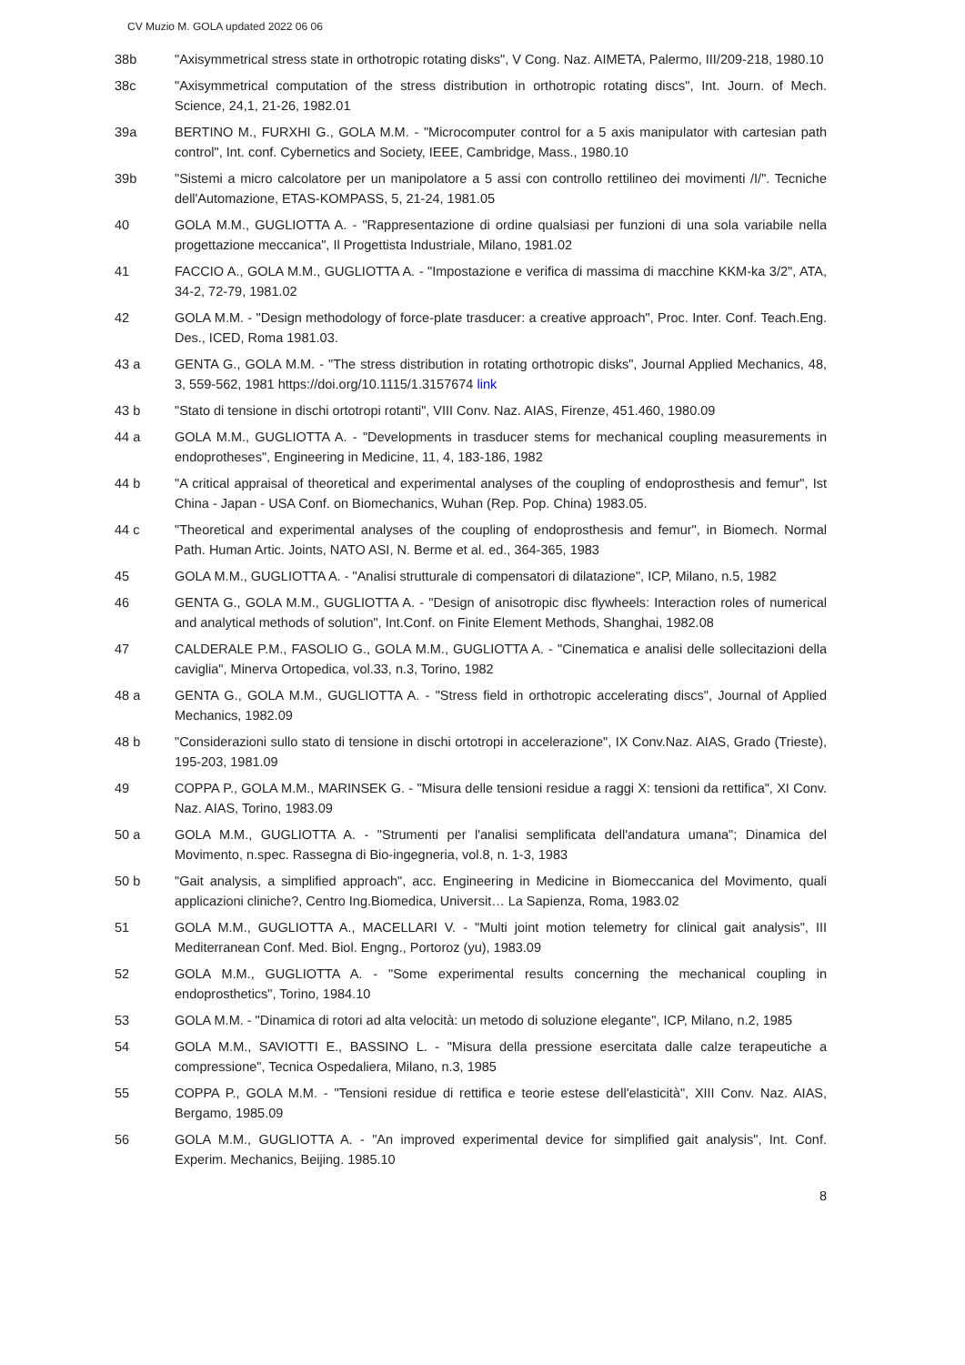CV Muzio M. GOLA updated 2022 06 06
38b "Axisymmetrical stress state in orthotropic rotating disks", V Cong. Naz. AIMETA, Palermo, III/209-218, 1980.10
38c "Axisymmetrical computation of the stress distribution in orthotropic rotating discs", Int. Journ. of Mech. Science, 24,1, 21-26, 1982.01
39a BERTINO M., FURXHI G., GOLA M.M. - "Microcomputer control for a 5 axis manipulator with cartesian path control", Int. conf. Cybernetics and Society, IEEE, Cambridge, Mass., 1980.10
39b "Sistemi a micro calcolatore per un manipolatore a 5 assi con controllo rettilineo dei movimenti /I/". Tecniche dell'Automazione, ETAS-KOMPASS, 5, 21-24, 1981.05
40 GOLA M.M., GUGLIOTTA A. - "Rappresentazione di ordine qualsiasi per funzioni di una sola variabile nella progettazione meccanica", Il Progettista Industriale, Milano, 1981.02
41 FACCIO A., GOLA M.M., GUGLIOTTA A. - "Impostazione e verifica di massima di macchine KKM-ka 3/2", ATA, 34-2, 72-79, 1981.02
42 GOLA M.M. - "Design methodology of force-plate trasducer: a creative approach", Proc. Inter. Conf. Teach.Eng. Des., ICED, Roma 1981.03.
43 a GENTA G., GOLA M.M. - "The stress distribution in rotating orthotropic disks", Journal Applied Mechanics, 48, 3, 559-562, 1981 https://doi.org/10.1115/1.3157674 link
43 b "Stato di tensione in dischi ortotropi rotanti", VIII Conv. Naz. AIAS, Firenze, 451.460, 1980.09
44 a GOLA M.M., GUGLIOTTA A. - "Developments in trasducer stems for mechanical coupling measurements in endoprotheses", Engineering in Medicine, 11, 4, 183-186, 1982
44 b "A critical appraisal of theoretical and experimental analyses of the coupling of endoprosthesis and femur", Ist China - Japan - USA Conf. on Biomechanics, Wuhan (Rep. Pop. China) 1983.05.
44 c "Theoretical and experimental analyses of the coupling of endoprosthesis and femur", in Biomech. Normal Path. Human Artic. Joints, NATO ASI, N. Berme et al. ed., 364-365, 1983
45 GOLA M.M., GUGLIOTTA A. - "Analisi strutturale di compensatori di dilatazione", ICP, Milano, n.5, 1982
46 GENTA G., GOLA M.M., GUGLIOTTA A. - "Design of anisotropic disc flywheels: Interaction roles of numerical and analytical methods of solution", Int.Conf. on Finite Element Methods, Shanghai, 1982.08
47 CALDERALE P.M., FASOLIO G., GOLA M.M., GUGLIOTTA A. - "Cinematica e analisi delle sollecitazioni della caviglia", Minerva Ortopedica, vol.33, n.3, Torino, 1982
48 a GENTA G., GOLA M.M., GUGLIOTTA A. - "Stress field in orthotropic accelerating discs", Journal of Applied Mechanics, 1982.09
48 b "Considerazioni sullo stato di tensione in dischi ortotropi in accelerazione", IX Conv.Naz. AIAS, Grado (Trieste), 195-203, 1981.09
49 COPPA P., GOLA M.M., MARINSEK G. - "Misura delle tensioni residue a raggi X: tensioni da rettifica", XI Conv. Naz. AIAS, Torino, 1983.09
50 a GOLA M.M., GUGLIOTTA A. - "Strumenti per l'analisi semplificata dell'andatura umana"; Dinamica del Movimento, n.spec. Rassegna di Bio-ingegneria, vol.8, n. 1-3, 1983
50 b "Gait analysis, a simplified approach", acc. Engineering in Medicine in Biomeccanica del Movimento, quali applicazioni cliniche?, Centro Ing.Biomedica, Universit… La Sapienza, Roma, 1983.02
51 GOLA M.M., GUGLIOTTA A., MACELLARI V. - "Multi joint motion telemetry for clinical gait analysis", III Mediterranean Conf. Med. Biol. Engng., Portoroz (yu), 1983.09
52 GOLA M.M., GUGLIOTTA A. - "Some experimental results concerning the mechanical coupling in endoprosthetics", Torino, 1984.10
53 GOLA M.M. - "Dinamica di rotori ad alta velocità: un metodo di soluzione elegante", ICP, Milano, n.2, 1985
54 GOLA M.M., SAVIOTTI E., BASSINO L. - "Misura della pressione esercitata dalle calze terapeutiche a compressione", Tecnica Ospedaliera, Milano, n.3, 1985
55 COPPA P., GOLA M.M. - "Tensioni residue di rettifica e teorie estese dell'elasticità", XIII Conv. Naz. AIAS, Bergamo, 1985.09
56 GOLA M.M., GUGLIOTTA A. - "An improved experimental device for simplified gait analysis", Int. Conf. Experim. Mechanics, Beijing. 1985.10
8